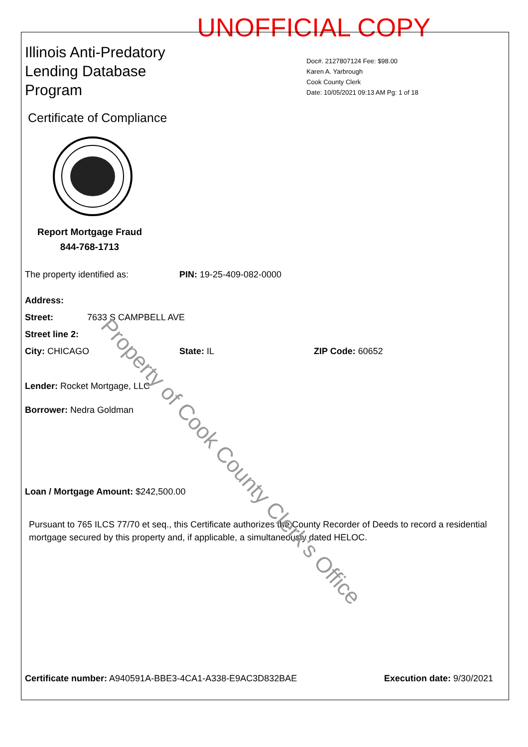UNOFFICIAL COPY
Illinois Anti-Predatory
Lending Database
Program
Doc#. 2127807124 Fee: $98.00
Karen A. Yarbrough
Cook County Clerk
Date: 10/05/2021 09:13 AM Pg: 1 of 18
Certificate of Compliance
Report Mortgage Fraud
844-768-1713
The property identified as: PIN: 19-25-409-082-0000
Address:
Street: 7633 S CAMPBELL AVE
Street line 2:
City: CHICAGO State: IL ZIP Code: 60652
Lender: Rocket Mortgage, LLC
Borrower: Nedra Goldman
Loan / Mortgage Amount: $242,500.00
Pursuant to 765 ILCS 77/70 et seq., this Certificate authorizes the County Recorder of Deeds to record a residential mortgage secured by this property and, if applicable, a simultaneously dated HELOC.
Certificate number: A940591A-BBE3-4CA1-A338-E9AC3D832BAE Execution date: 9/30/2021
Property of Cook County Clerk's Office